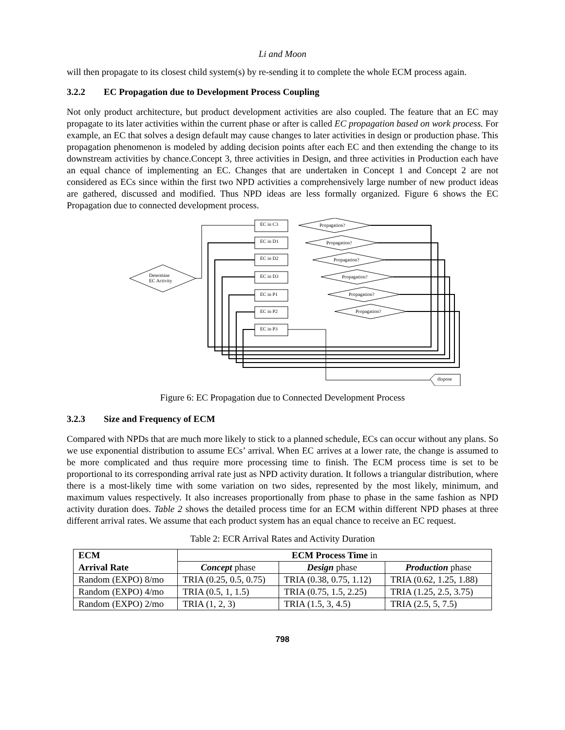Li and Moon
will then propagate to its closest child system(s) by re-sending it to complete the whole ECM process again.
3.2.2 EC Propagation due to Development Process Coupling
Not only product architecture, but product development activities are also coupled. The feature that an EC may propagate to its later activities within the current phase or after is called EC propagation based on work process. For example, an EC that solves a design default may cause changes to later activities in design or production phase. This propagation phenomenon is modeled by adding decision points after each EC and then extending the change to its downstream activities by chance.Concept 3, three activities in Design, and three activities in Production each have an equal chance of implementing an EC. Changes that are undertaken in Concept 1 and Concept 2 are not considered as ECs since within the first two NPD activities a comprehensively large number of new product ideas are gathered, discussed and modified. Thus NPD ideas are less formally organized. Figure 6 shows the EC Propagation due to connected development process.
Determine
EC Activity
EC in C3
EC in D1
EC in D2
EC in D3
EC in P1
EC in P2
EC in P3
Propagation?
Propagation?
Propagation?
Propagation?
Propagation?
Propagation?
dispose
Figure 6: EC Propagation due to Connected Development Process
3.2.3 Size and Frequency of ECM
Compared with NPDs that are much more likely to stick to a planned schedule, ECs can occur without any plans. So we use exponential distribution to assume ECs’ arrival. When EC arrives at a lower rate, the change is assumed to be more complicated and thus require more processing time to finish. The ECM process time is set to be proportional to its corresponding arrival rate just as NPD activity duration. It follows a triangular distribution, where there is a most-likely time with some variation on two sides, represented by the most likely, minimum, and maximum values respectively. It also increases proportionally from phase to phase in the same fashion as NPD activity duration does. Table 2 shows the detailed process time for an ECM within different NPD phases at three different arrival rates. We assume that each product system has an equal chance to receive an EC request.
Table 2: ECR Arrival Rates and Activity Duration
| ECM | ECM Process Time in | | |
| --- | --- | --- | --- |
| Arrival Rate | Concept phase | Design phase | Production phase |
| Random (EXPO) 8/mo | TRIA (0.25, 0.5, 0.75) | TRIA (0.38, 0.75, 1.12) | TRIA (0.62, 1.25, 1.88) |
| Random (EXPO) 4/mo | TRIA (0.5, 1, 1.5) | TRIA (0.75, 1.5, 2.25) | TRIA (1.25, 2.5, 3.75) |
| Random (EXPO) 2/mo | TRIA (1, 2, 3) | TRIA (1.5, 3, 4.5) | TRIA (2.5, 5, 7.5) |
798